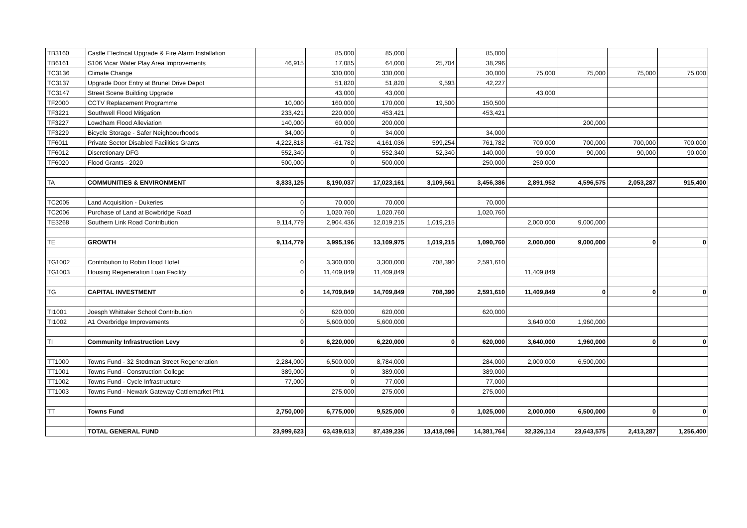| TB3160 | Castle Electrical Upgrade & Fire Alarm Installation | | 85,000 | 85,000 | | 85,000 | | | | |
| TB6161 | S106 Vicar Water Play Area Improvements | 46,915 | 17,085 | 64,000 | 25,704 | 38,296 | | | | |
| TC3136 | Climate Change | | 330,000 | 330,000 | | 30,000 | 75,000 | 75,000 | 75,000 | 75,000 |
| TC3137 | Upgrade Door Entry at Brunel Drive Depot | | 51,820 | 51,820 | 9,593 | 42,227 | | | | |
| TC3147 | Street Scene Building Upgrade | | 43,000 | 43,000 | | | 43,000 | | | |
| TF2000 | CCTV Replacement Programme | 10,000 | 160,000 | 170,000 | 19,500 | 150,500 | | | | |
| TF3221 | Southwell Flood Mitigation | 233,421 | 220,000 | 453,421 | | 453,421 | | | | |
| TF3227 | Lowdham Flood Alleviation | 140,000 | 60,000 | 200,000 | | | | 200,000 | | |
| TF3229 | Bicycle Storage - Safer Neighbourhoods | 34,000 | 0 | 34,000 | | 34,000 | | | | |
| TF6011 | Private Sector Disabled Facilities Grants | 4,222,818 | -61,782 | 4,161,036 | 599,254 | 761,782 | 700,000 | 700,000 | 700,000 | 700,000 |
| TF6012 | Discretionary DFG | 552,340 | 0 | 552,340 | 52,340 | 140,000 | 90,000 | 90,000 | 90,000 | 90,000 |
| TF6020 | Flood Grants - 2020 | 500,000 | 0 | 500,000 | | 250,000 | 250,000 | | | |
| TA | COMMUNITIES & ENVIRONMENT | 8,833,125 | 8,190,037 | 17,023,161 | 3,109,561 | 3,456,386 | 2,891,952 | 4,596,575 | 2,053,287 | 915,400 |
| TC2005 | Land Acquisition - Dukeries | 0 | 70,000 | 70,000 | | 70,000 | | | | |
| TC2006 | Purchase of Land at Bowbridge Road | 0 | 1,020,760 | 1,020,760 | | 1,020,760 | | | | |
| TE3268 | Southern Link Road Contribution | 9,114,779 | 2,904,436 | 12,019,215 | 1,019,215 | | 2,000,000 | 9,000,000 | | |
| TE | GROWTH | 9,114,779 | 3,995,196 | 13,109,975 | 1,019,215 | 1,090,760 | 2,000,000 | 9,000,000 | 0 | 0 |
| TG1002 | Contribution to Robin Hood Hotel | 0 | 3,300,000 | 3,300,000 | 708,390 | 2,591,610 | | | | |
| TG1003 | Housing Regeneration Loan Facility | 0 | 11,409,849 | 11,409,849 | | | 11,409,849 | | | |
| TG | CAPITAL INVESTMENT | 0 | 14,709,849 | 14,709,849 | 708,390 | 2,591,610 | 11,409,849 | 0 | 0 | 0 |
| TI1001 | Joesph Whittaker School Contribution | 0 | 620,000 | 620,000 | | 620,000 | | | | |
| TI1002 | A1 Overbridge Improvements | 0 | 5,600,000 | 5,600,000 | | | 3,640,000 | 1,960,000 | | |
| TI | Community Infrastruction Levy | 0 | 6,220,000 | 6,220,000 | 0 | 620,000 | 3,640,000 | 1,960,000 | 0 | 0 |
| TT1000 | Towns Fund - 32 Stodman Street Regeneration | 2,284,000 | 6,500,000 | 8,784,000 | | 284,000 | 2,000,000 | 6,500,000 | | |
| TT1001 | Towns Fund - Construction College | 389,000 | 0 | 389,000 | | 389,000 | | | | |
| TT1002 | Towns Fund - Cycle Infrastructure | 77,000 | 0 | 77,000 | | 77,000 | | | | |
| TT1003 | Towns Fund - Newark Gateway Cattlemarket Ph1 | | 275,000 | 275,000 | | 275,000 | | | | |
| TT | Towns Fund | 2,750,000 | 6,775,000 | 9,525,000 | 0 | 1,025,000 | 2,000,000 | 6,500,000 | 0 | 0 |
| | TOTAL GENERAL FUND | 23,999,623 | 63,439,613 | 87,439,236 | 13,418,096 | 14,381,764 | 32,326,114 | 23,643,575 | 2,413,287 | 1,256,400 |